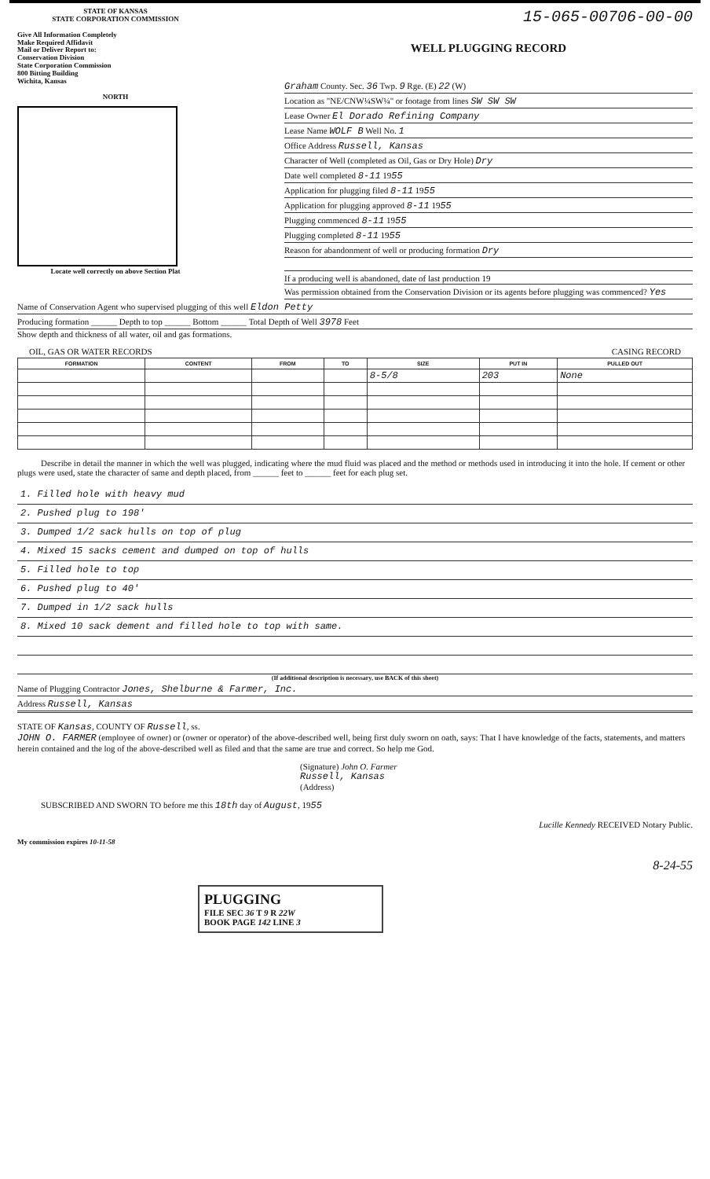STATE OF KANSAS
STATE CORPORATION COMMISSION
Give All Information Completely
Make Required Affidavit
Mail or Deliver Report to:
Conservation Division
State Corporation Commission
800 Bitting Building
Wichita, Kansas
NORTH
Locate well correctly on above Section Plat
15-065-00706-00-00
WELL PLUGGING RECORD
Graham County. Sec. 36 Twp. 9 Rge. (E) 22 (W)
Location as "NE/CNW¼SW¼" or footage from lines SW SW SW
Lease Owner El Dorado Refining Company
Lease Name WOLF B Well No. 1
Office Address Russell, Kansas
Character of Well (completed as Oil, Gas or Dry Hole) Dry
Date well completed 8-11 1955
Application for plugging filed 8-11 1955
Application for plugging approved 8-11 1955
Plugging commenced 8-11 1955
Plugging completed 8-11 1955
Reason for abandonment of well or producing formation Dry
If a producing well is abandoned, date of last production 19
Was permission obtained from the Conservation Division or its agents before plugging was commenced? Yes
Name of Conservation Agent who supervised plugging of this well Eldon Petty
Producing formation ______ Depth to top ______ Bottom ______ Total Depth of Well 3978 Feet
Show depth and thickness of all water, oil and gas formations.
OIL, GAS OR WATER RECORDS CASING RECORD
| FORMATION | CONTENT | FROM | TO | SIZE | PUT IN | PULLED OUT |
| --- | --- | --- | --- | --- | --- | --- |
| | | | | 8-5/8 | 203 | None |
Describe in detail the manner in which the well was plugged, indicating where the mud fluid was placed and the method or methods used in introducing it into the hole. If cement or other plugs were used, state the character of same and depth placed, from ______ feet to ______ feet for each plug set.
1. Filled hole with heavy mud
2. Pushed plug to 198'
3. Dumped 1/2 sack hulls on top of plug
4. Mixed 15 sacks cement and dumped on top of hulls
5. Filled hole to top
6. Pushed plug to 40'
7. Dumped in 1/2 sack hulls
8. Mixed 10 sack dement and filled hole to top with same.
(If additional description is necessary, use BACK of this sheet)
Name of Plugging Contractor Jones, Shelburne & Farmer, Inc.
Address Russell, Kansas
STATE OF Kansas, COUNTY OF Russell, ss.
JOHN O. FARMER (employee of owner) or (owner or operator) of the above-described well, being first duly sworn on oath, says: That I have knowledge of the facts, statements, and matters herein contained and the log of the above-described well as filed and that the same are true and correct. So help me God.
(Signature) John O. Farmer
Russell, Kansas
(Address)
SUBSCRIBED AND SWORN TO before me this 18th day of August, 1955
Lucille Kennedy RECEIVED Notary Public.
My commission expires 10-11-58
8-24-55
PLUGGING
FILE SEC 36 T 9 R 22W
BOOK PAGE 142 LINE 3